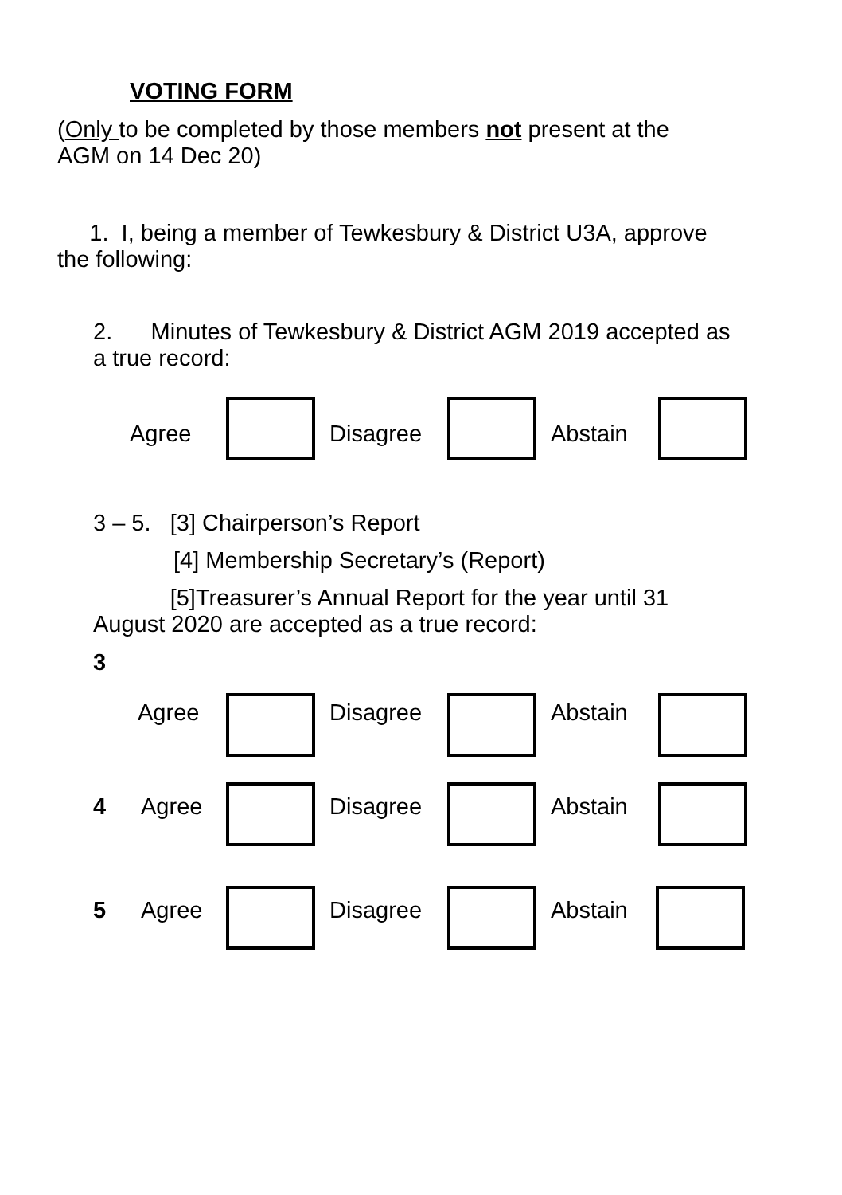VOTING FORM
(Only to be completed by those members not present at the
AGM on 14 Dec 20)
1. I, being a member of Tewkesbury & District U3A, approve
the following:
2. Minutes of Tewkesbury & District AGM 2019 accepted as
a true record:
Agree Disagree Abstain
3 – 5. [3] Chairperson’s Report
[4] Membership Secretary’s (Report)
[5]Treasurer’s Annual Report for the year until 31
August 2020 are accepted as a true record:
3
Agree Disagree Abstain
4 Agree Disagree Abstain
5 Agree Disagree Abstain